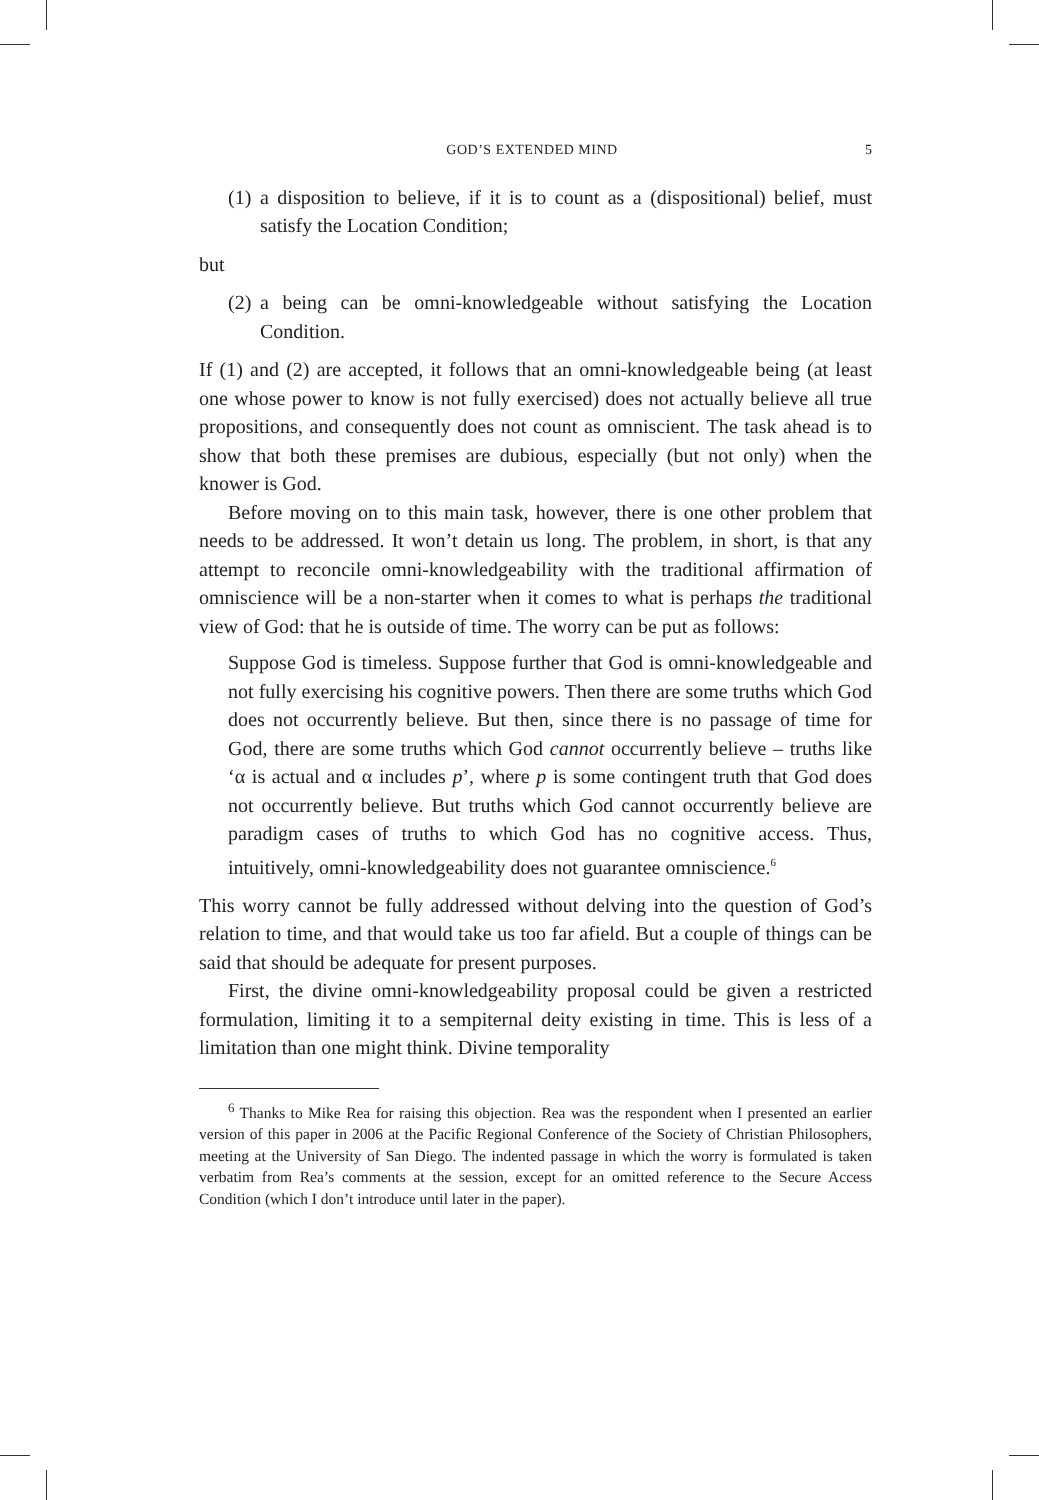GOD’S EXTENDED MIND 5
(1) a disposition to believe, if it is to count as a (dispositional) belief, must satisfy the Location Condition;
but
(2) a being can be omni-knowledgeable without satisfying the Location Condition.
If (1) and (2) are accepted, it follows that an omni-knowledgeable being (at least one whose power to know is not fully exercised) does not actually believe all true propositions, and consequently does not count as omniscient. The task ahead is to show that both these premises are dubious, especially (but not only) when the knower is God.
Before moving on to this main task, however, there is one other problem that needs to be addressed. It won’t detain us long. The problem, in short, is that any attempt to reconcile omni-knowledgeability with the traditional affirmation of omniscience will be a non-starter when it comes to what is perhaps the traditional view of God: that he is outside of time. The worry can be put as follows:
Suppose God is timeless. Suppose further that God is omni-knowledgeable and not fully exercising his cognitive powers. Then there are some truths which God does not occurrently believe. But then, since there is no passage of time for God, there are some truths which God cannot occurrently believe – truths like ‘α is actual and α includes p’, where p is some contingent truth that God does not occurrently believe. But truths which God cannot occurrently believe are paradigm cases of truths to which God has no cognitive access. Thus, intuitively, omni-knowledgeability does not guarantee omniscience.<sup>6</sup>
This worry cannot be fully addressed without delving into the question of God’s relation to time, and that would take us too far afield. But a couple of things can be said that should be adequate for present purposes.
First, the divine omni-knowledgeability proposal could be given a restricted formulation, limiting it to a sempiternal deity existing in time. This is less of a limitation than one might think. Divine temporality
<sup>6</sup> Thanks to Mike Rea for raising this objection. Rea was the respondent when I presented an earlier version of this paper in 2006 at the Pacific Regional Conference of the Society of Christian Philosophers, meeting at the University of San Diego. The indented passage in which the worry is formulated is taken verbatim from Rea’s comments at the session, except for an omitted reference to the Secure Access Condition (which I don’t introduce until later in the paper).